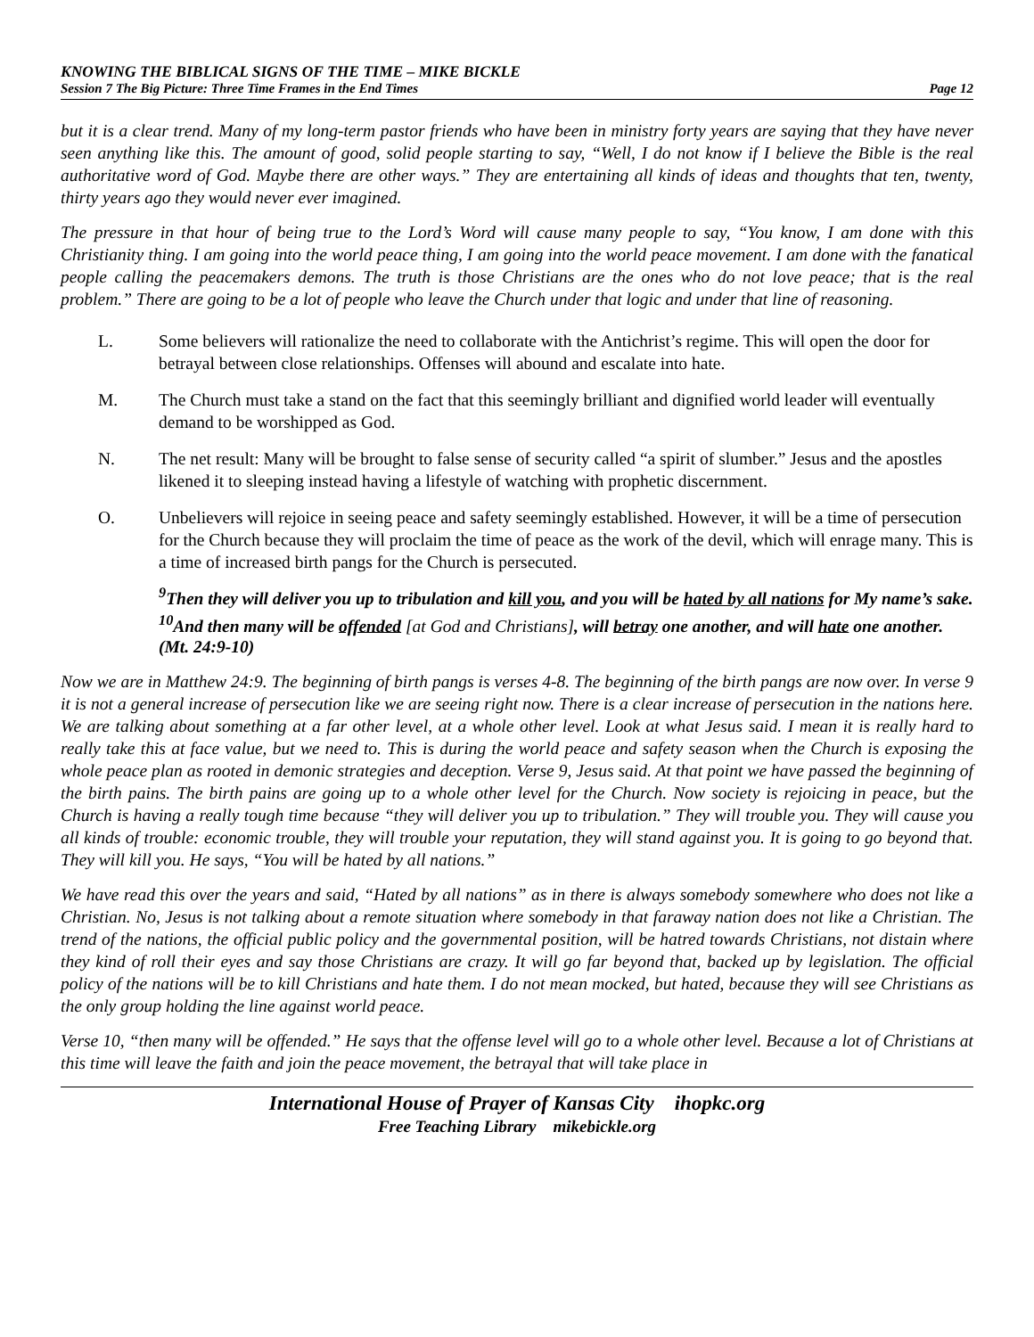KNOWING THE BIBLICAL SIGNS OF THE TIME – MIKE BICKLE
Session 7 The Big Picture: Three Time Frames in the End Times Page 12
but it is a clear trend. Many of my long-term pastor friends who have been in ministry forty years are saying that they have never seen anything like this. The amount of good, solid people starting to say, “Well, I do not know if I believe the Bible is the real authoritative word of God. Maybe there are other ways.” They are entertaining all kinds of ideas and thoughts that ten, twenty, thirty years ago they would never ever imagined.
The pressure in that hour of being true to the Lord’s Word will cause many people to say, “You know, I am done with this Christianity thing. I am going into the world peace thing, I am going into the world peace movement. I am done with the fanatical people calling the peacemakers demons. The truth is those Christians are the ones who do not love peace; that is the real problem.” There are going to be a lot of people who leave the Church under that logic and under that line of reasoning.
L. Some believers will rationalize the need to collaborate with the Antichrist’s regime. This will open the door for betrayal between close relationships. Offenses will abound and escalate into hate.
M. The Church must take a stand on the fact that this seemingly brilliant and dignified world leader will eventually demand to be worshipped as God.
N. The net result: Many will be brought to false sense of security called “a spirit of slumber.” Jesus and the apostles likened it to sleeping instead having a lifestyle of watching with prophetic discernment.
O. Unbelievers will rejoice in seeing peace and safety seemingly established. However, it will be a time of persecution for the Church because they will proclaim the time of peace as the work of the devil, which will enrage many. This is a time of increased birth pangs for the Church is persecuted.
<sup>9</sup> Then they will deliver you up to tribulation and kill you, and you will be hated by all nations for My name’s sake. <sup>10</sup>And then many will be offended [at God and Christians], will betray one another, and will hate one another. (Mt. 24:9-10)
Now we are in Matthew 24:9. The beginning of birth pangs is verses 4-8. The beginning of the birth pangs are now over. In verse 9 it is not a general increase of persecution like we are seeing right now. There is a clear increase of persecution in the nations here. We are talking about something at a far other level, at a whole other level. Look at what Jesus said. I mean it is really hard to really take this at face value, but we need to. This is during the world peace and safety season when the Church is exposing the whole peace plan as rooted in demonic strategies and deception. Verse 9, Jesus said. At that point we have passed the beginning of the birth pains. The birth pains are going up to a whole other level for the Church. Now society is rejoicing in peace, but the Church is having a really tough time because “they will deliver you up to tribulation.” They will trouble you. They will cause you all kinds of trouble: economic trouble, they will trouble your reputation, they will stand against you. It is going to go beyond that. They will kill you. He says, “You will be hated by all nations.”
We have read this over the years and said, “Hated by all nations” as in there is always somebody somewhere who does not like a Christian. No, Jesus is not talking about a remote situation where somebody in that faraway nation does not like a Christian. The trend of the nations, the official public policy and the governmental position, will be hatred towards Christians, not distain where they kind of roll their eyes and say those Christians are crazy. It will go far beyond that, backed up by legislation. The official policy of the nations will be to kill Christians and hate them. I do not mean mocked, but hated, because they will see Christians as the only group holding the line against world peace.
Verse 10, “then many will be offended.” He says that the offense level will go to a whole other level. Because a lot of Christians at this time will leave the faith and join the peace movement, the betrayal that will take place in
International House of Prayer of Kansas City ihopkc.org
Free Teaching Library mikebickle.org